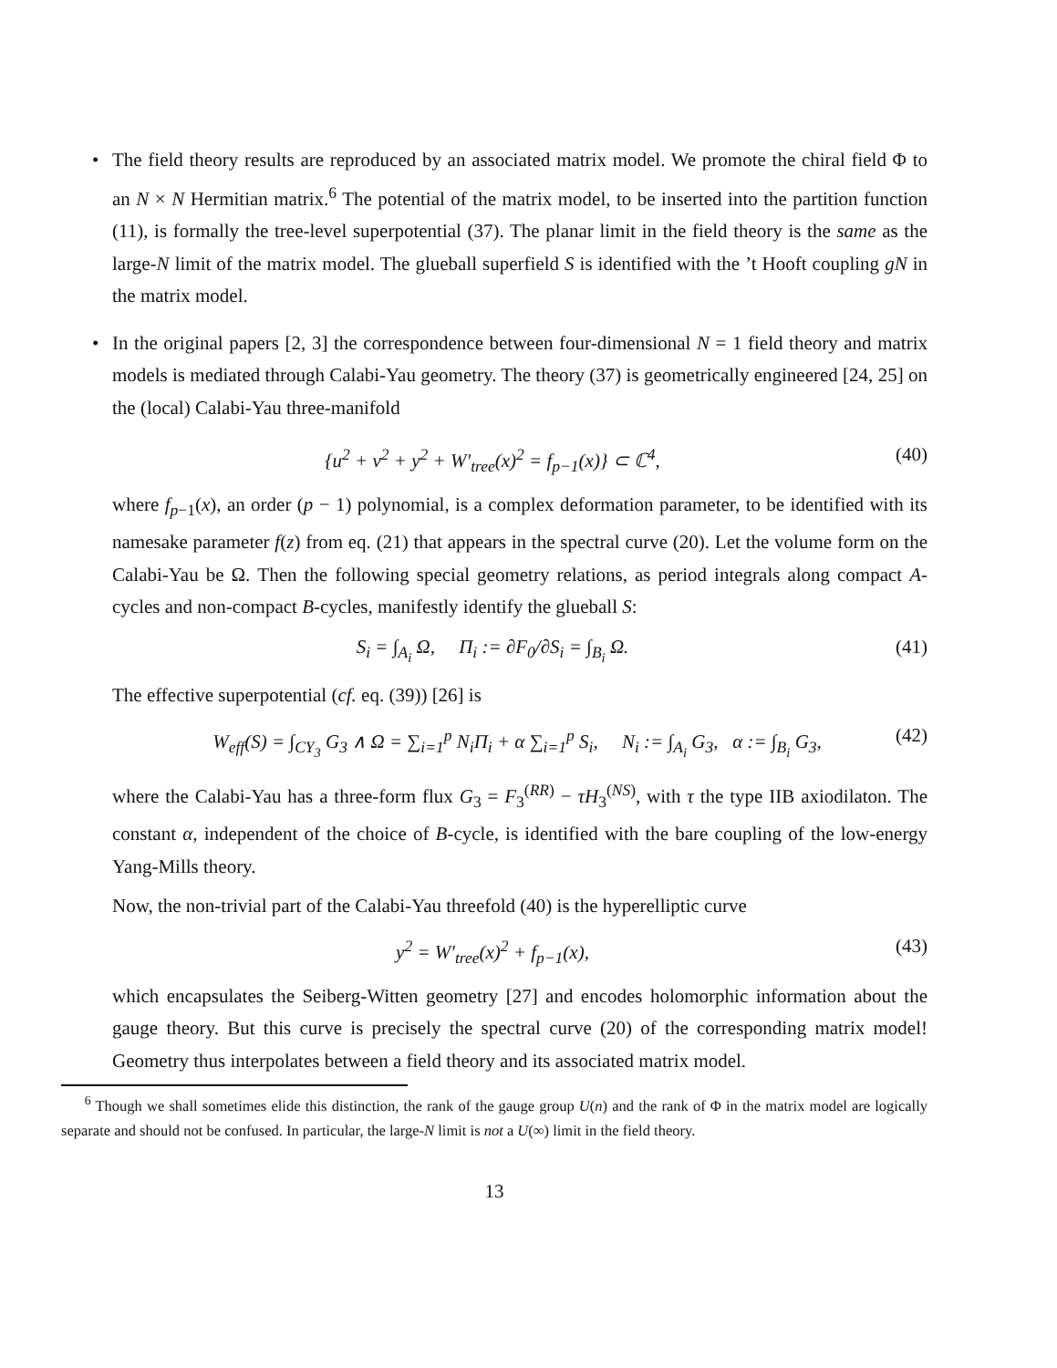• The field theory results are reproduced by an associated matrix model. We promote the chiral field Φ to an N × N Hermitian matrix.<sup>6</sup> The potential of the matrix model, to be inserted into the partition function (11), is formally the tree-level superpotential (37). The planar limit in the field theory is the same as the large-N limit of the matrix model. The glueball superfield S is identified with the ’t Hooft coupling gN in the matrix model.
• In the original papers [2, 3] the correspondence between four-dimensional N = 1 field theory and matrix models is mediated through Calabi-Yau geometry. The theory (37) is geometrically engineered [24, 25] on the (local) Calabi-Yau three-manifold
{u<sup>2</sup> + v<sup>2</sup> + y<sup>2</sup> + W′<sub>tree</sub>(x)<sup>2</sup> = f<sub>p−1</sub>(x)} ⊂ ℂ<sup>4</sup>, (40)
where f<sub>p−1</sub>(x), an order (p − 1) polynomial, is a complex deformation parameter, to be identified with its namesake parameter f(z) from eq. (21) that appears in the spectral curve (20). Let the volume form on the Calabi-Yau be Ω. Then the following special geometry relations, as period integrals along compact A-cycles and non-compact B-cycles, manifestly identify the glueball S:
S<sub>i</sub> = ∫<sub>A<sub>i</sub></sub> Ω, Π<sub>i</sub> := ∂F<sub>0</sub>/∂S<sub>i</sub> = ∫<sub>B<sub>i</sub></sub> Ω. (41)
The effective superpotential (cf. eq. (39)) [26] is
W<sub>eff</sub>(S) = ∫<sub>CY<sub>3</sub></sub> G<sub>3</sub> ∧ Ω = ∑<sub>i=1</sub><sup>p</sup> N<sub>i</sub>Π<sub>i</sub> + α ∑<sub>i=1</sub><sup>p</sup> S<sub>i</sub>, N<sub>i</sub> := ∫<sub>A<sub>i</sub></sub> G<sub>3</sub>, α := ∫<sub>B<sub>i</sub></sub> G<sub>3</sub>, (42)
where the Calabi-Yau has a three-form flux G<sub>3</sub> = F<sub>3</sub><sup>(RR)</sup> − τH<sub>3</sub><sup>(NS)</sup>, with τ the type IIB axiodilaton. The constant α, independent of the choice of B-cycle, is identified with the bare coupling of the low-energy Yang-Mills theory.
Now, the non-trivial part of the Calabi-Yau threefold (40) is the hyperelliptic curve
y<sup>2</sup> = W′<sub>tree</sub>(x)<sup>2</sup> + f<sub>p−1</sub>(x), (43)
which encapsulates the Seiberg-Witten geometry [27] and encodes holomorphic information about the gauge theory. But this curve is precisely the spectral curve (20) of the corresponding matrix model! Geometry thus interpolates between a field theory and its associated matrix model.
<sup>6</sup> Though we shall sometimes elide this distinction, the rank of the gauge group U(n) and the rank of Φ in the matrix model are logically separate and should not be confused. In particular, the large-N limit is not a U(∞) limit in the field theory.
13